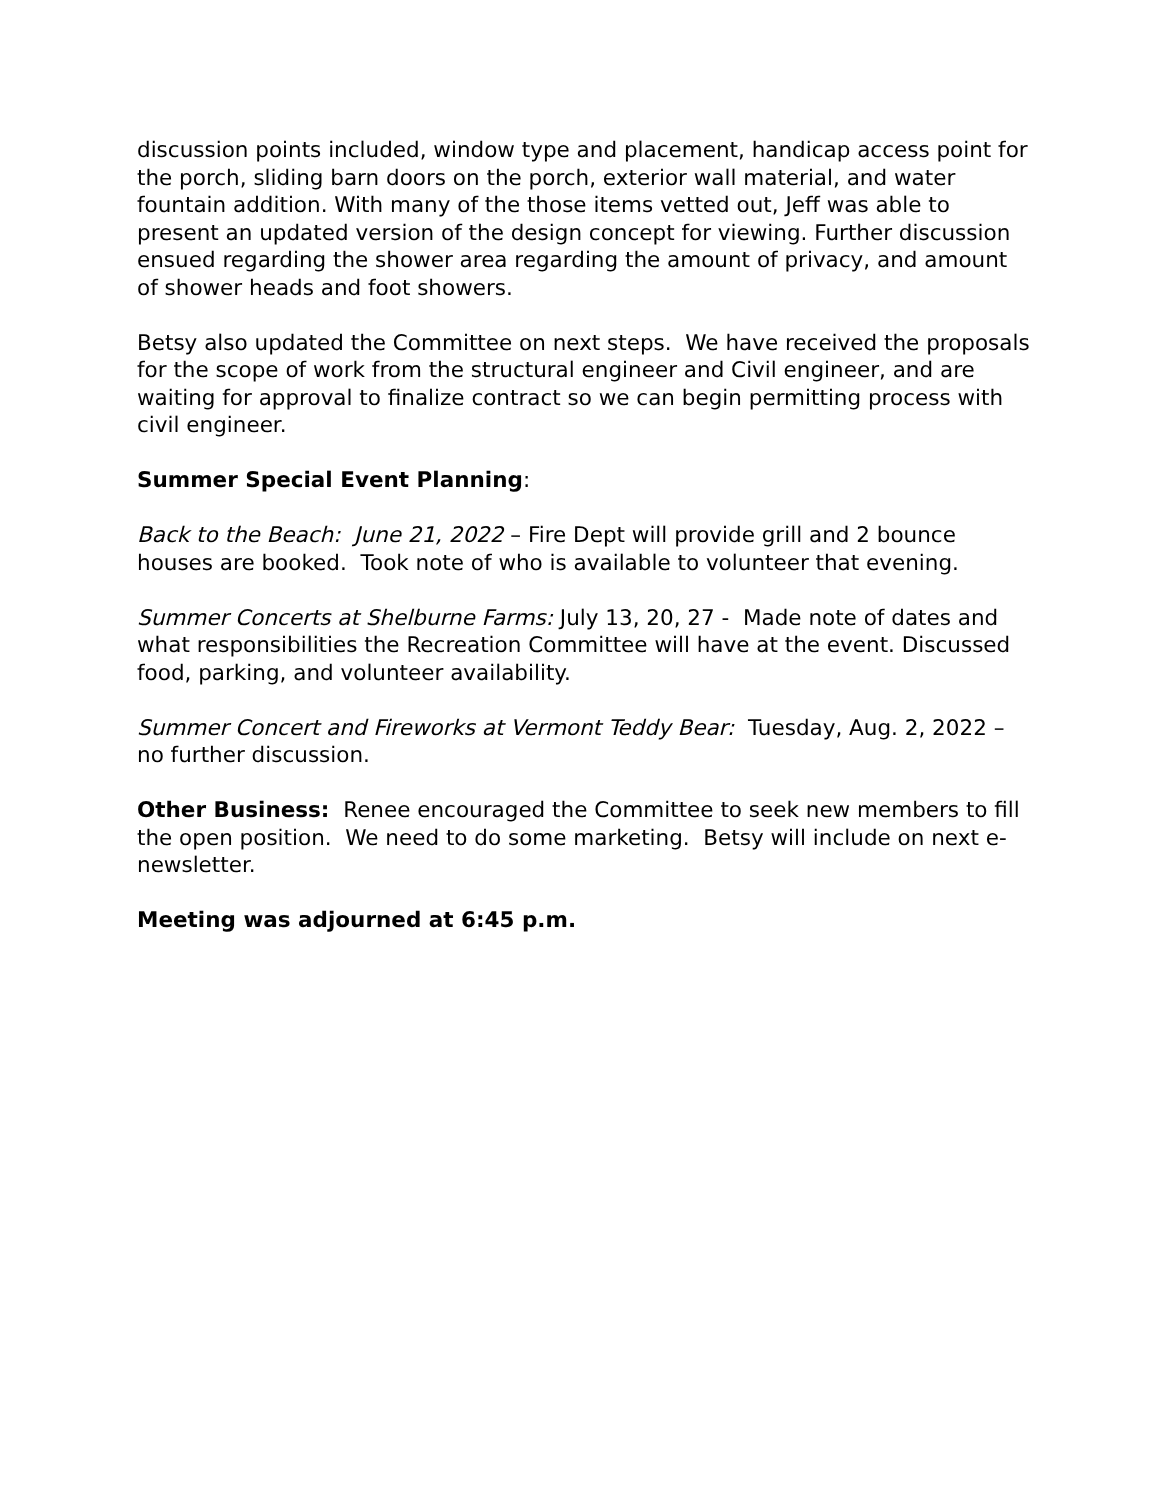discussion points included, window type and placement, handicap access point for the porch, sliding barn doors on the porch, exterior wall material, and water fountain addition. With many of the those items vetted out, Jeff was able to present an updated version of the design concept for viewing. Further discussion ensued regarding the shower area regarding the amount of privacy, and amount of shower heads and foot showers.
Betsy also updated the Committee on next steps. We have received the proposals for the scope of work from the structural engineer and Civil engineer, and are waiting for approval to finalize contract so we can begin permitting process with civil engineer.
Summer Special Event Planning:
Back to the Beach: June 21, 2022 – Fire Dept will provide grill and 2 bounce houses are booked. Took note of who is available to volunteer that evening.
Summer Concerts at Shelburne Farms: July 13, 20, 27 - Made note of dates and what responsibilities the Recreation Committee will have at the event. Discussed food, parking, and volunteer availability.
Summer Concert and Fireworks at Vermont Teddy Bear: Tuesday, Aug. 2, 2022 – no further discussion.
Other Business: Renee encouraged the Committee to seek new members to fill the open position. We need to do some marketing. Betsy will include on next e-newsletter.
Meeting was adjourned at 6:45 p.m.